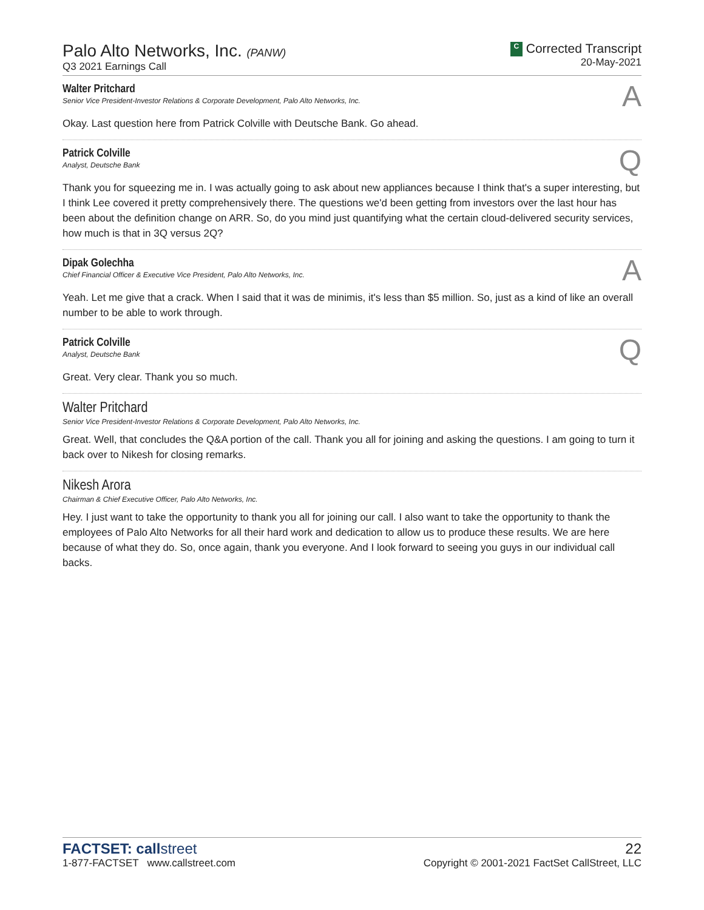Palo Alto Networks, Inc. (PANW)
Q3 2021 Earnings Call
C Corrected Transcript
20-May-2021
Walter Pritchard
Senior Vice President-Investor Relations & Corporate Development, Palo Alto Networks, Inc.
A
Okay. Last question here from Patrick Colville with Deutsche Bank. Go ahead.
Patrick Colville
Analyst, Deutsche Bank
Q
Thank you for squeezing me in. I was actually going to ask about new appliances because I think that's a super interesting, but I think Lee covered it pretty comprehensively there. The questions we'd been getting from investors over the last hour has been about the definition change on ARR. So, do you mind just quantifying what the certain cloud-delivered security services, how much is that in 3Q versus 2Q?
Dipak Golechha
Chief Financial Officer & Executive Vice President, Palo Alto Networks, Inc.
A
Yeah. Let me give that a crack. When I said that it was de minimis, it's less than $5 million. So, just as a kind of like an overall number to be able to work through.
Patrick Colville
Analyst, Deutsche Bank
Q
Great. Very clear. Thank you so much.
Walter Pritchard
Senior Vice President-Investor Relations & Corporate Development, Palo Alto Networks, Inc.
Great. Well, that concludes the Q&A portion of the call. Thank you all for joining and asking the questions. I am going to turn it back over to Nikesh for closing remarks.
Nikesh Arora
Chairman & Chief Executive Officer, Palo Alto Networks, Inc.
Hey. I just want to take the opportunity to thank you all for joining our call. I also want to take the opportunity to thank the employees of Palo Alto Networks for all their hard work and dedication to allow us to produce these results. We are here because of what they do. So, once again, thank you everyone. And I look forward to seeing you guys in our individual call backs.
FACTSET: callstreet
1-877-FACTSET www.callstreet.com
22
Copyright © 2001-2021 FactSet CallStreet, LLC